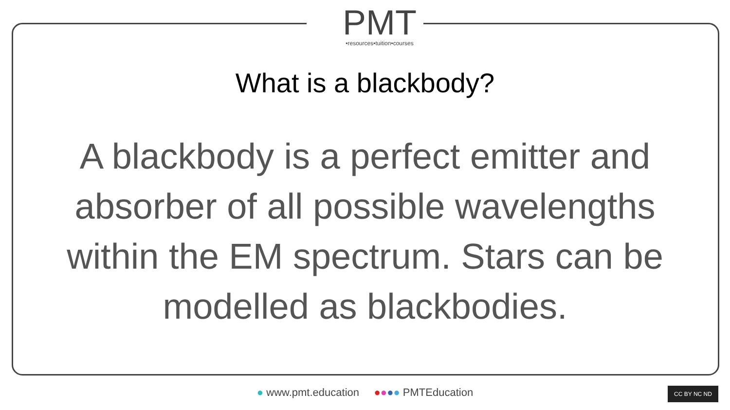PMT
•resources•tuition•courses
What is a blackbody?
A blackbody is a perfect emitter and absorber of all possible wavelengths within the EM spectrum. Stars can be modelled as blackbodies.
● www.pmt.education ●●●● PMTEducation CC BY NC ND